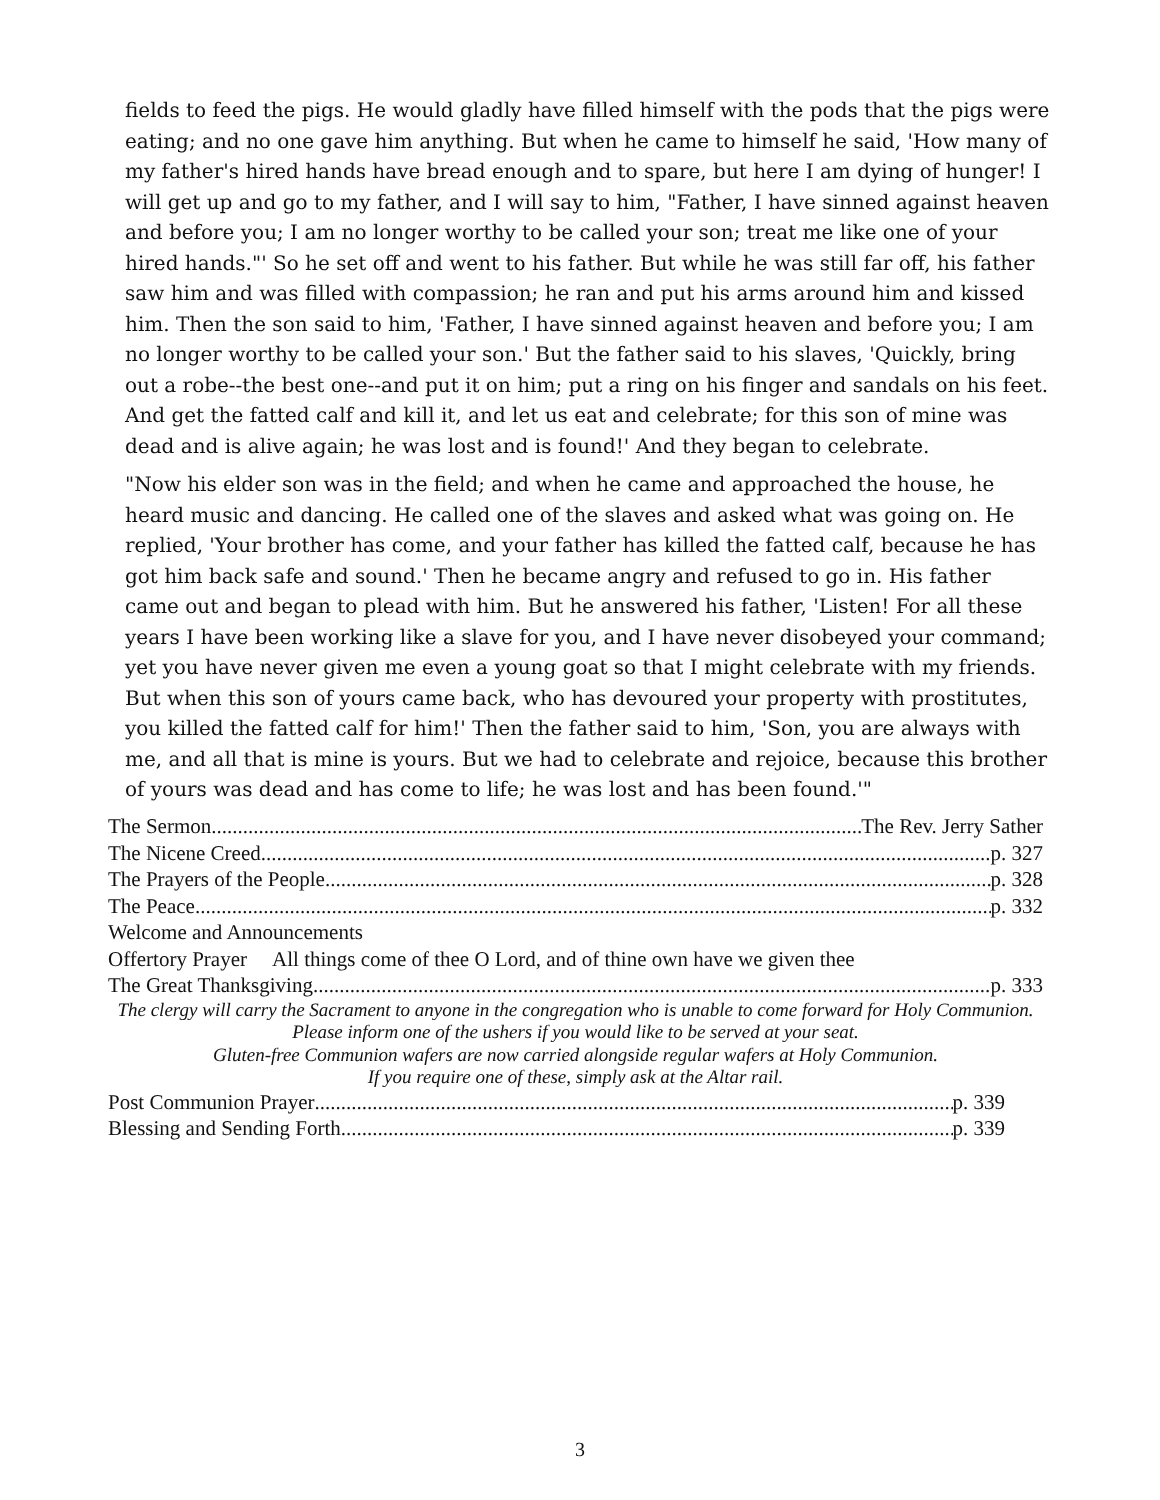fields to feed the pigs. He would gladly have filled himself with the pods that the pigs were eating; and no one gave him anything. But when he came to himself he said, 'How many of my father's hired hands have bread enough and to spare, but here I am dying of hunger! I will get up and go to my father, and I will say to him, "Father, I have sinned against heaven and before you; I am no longer worthy to be called your son; treat me like one of your hired hands."' So he set off and went to his father. But while he was still far off, his father saw him and was filled with compassion; he ran and put his arms around him and kissed him. Then the son said to him, 'Father, I have sinned against heaven and before you; I am no longer worthy to be called your son.' But the father said to his slaves, 'Quickly, bring out a robe--the best one--and put it on him; put a ring on his finger and sandals on his feet. And get the fatted calf and kill it, and let us eat and celebrate; for this son of mine was dead and is alive again; he was lost and is found!' And they began to celebrate.
"Now his elder son was in the field; and when he came and approached the house, he heard music and dancing. He called one of the slaves and asked what was going on. He replied, 'Your brother has come, and your father has killed the fatted calf, because he has got him back safe and sound.' Then he became angry and refused to go in. His father came out and began to plead with him. But he answered his father, 'Listen! For all these years I have been working like a slave for you, and I have never disobeyed your command; yet you have never given me even a young goat so that I might celebrate with my friends. But when this son of yours came back, who has devoured your property with prostitutes, you killed the fatted calf for him!' Then the father said to him, 'Son, you are always with me, and all that is mine is yours. But we had to celebrate and rejoice, because this brother of yours was dead and has come to life; he was lost and has been found.'"
The Sermon The Rev. Jerry Sather
The Nicene Creed p. 327
The Prayers of the People p. 328
The Peace p. 332
Welcome and Announcements
Offertory Prayer All things come of thee O Lord, and of thine own have we given thee
The Great Thanksgiving p. 333
The clergy will carry the Sacrament to anyone in the congregation who is unable to come forward for Holy Communion. Please inform one of the ushers if you would like to be served at your seat.
Gluten-free Communion wafers are now carried alongside regular wafers at Holy Communion.
If you require one of these, simply ask at the Altar rail.
Post Communion Prayer p. 339
Blessing and Sending Forth p. 339
3